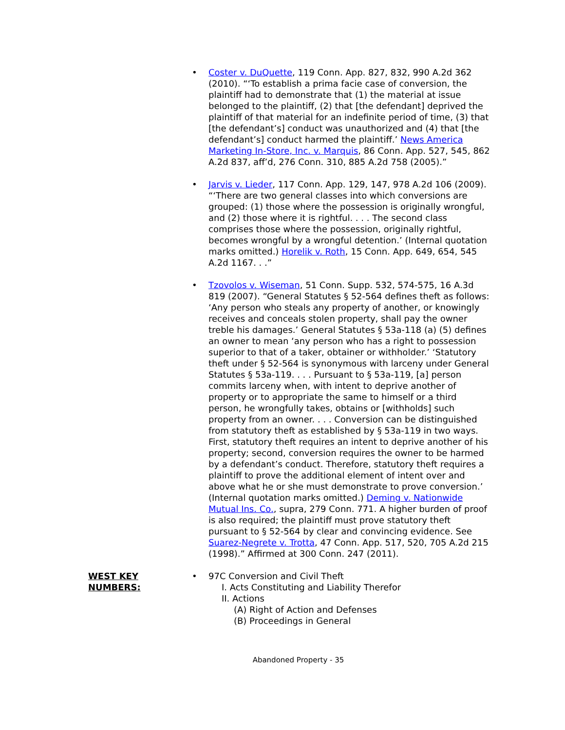• Coster v. DuQuette, 119 Conn. App. 827, 832, 990 A.2d 362 (2010). “‘To establish a prima facie case of conversion, the plaintiff had to demonstrate that (1) the material at issue belonged to the plaintiff, (2) that [the defendant] deprived the plaintiff of that material for an indefinite period of time, (3) that [the defendant’s] conduct was unauthorized and (4) that [the defendant’s] conduct harmed the plaintiff.’ News America Marketing In-Store, Inc. v. Marquis, 86 Conn. App. 527, 545, 862 A.2d 837, aff’d, 276 Conn. 310, 885 A.2d 758 (2005).”
• Jarvis v. Lieder, 117 Conn. App. 129, 147, 978 A.2d 106 (2009). “‘There are two general classes into which conversions are grouped: (1) those where the possession is originally wrongful, and (2) those where it is rightful. . . . The second class comprises those where the possession, originally rightful, becomes wrongful by a wrongful detention.’ (Internal quotation marks omitted.) Horelik v. Roth, 15 Conn. App. 649, 654, 545 A.2d 1167. . .”
• Tzovolos v. Wiseman, 51 Conn. Supp. 532, 574-575, 16 A.3d 819 (2007). “General Statutes § 52-564 defines theft as follows: ‘Any person who steals any property of another, or knowingly receives and conceals stolen property, shall pay the owner treble his damages.’ General Statutes § 53a-118 (a) (5) defines an owner to mean ‘any person who has a right to possession superior to that of a taker, obtainer or withholder.’ ‘Statutory theft under § 52-564 is synonymous with larceny under General Statutes § 53a-119. . . . Pursuant to § 53a-119, [a] person commits larceny when, with intent to deprive another of property or to appropriate the same to himself or a third person, he wrongfully takes, obtains or [withholds] such property from an owner. . . . Conversion can be distinguished from statutory theft as established by § 53a-119 in two ways. First, statutory theft requires an intent to deprive another of his property; second, conversion requires the owner to be harmed by a defendant’s conduct. Therefore, statutory theft requires a plaintiff to prove the additional element of intent over and above what he or she must demonstrate to prove conversion.’ (Internal quotation marks omitted.) Deming v. Nationwide Mutual Ins. Co., supra, 279 Conn. 771. A higher burden of proof is also required; the plaintiff must prove statutory theft pursuant to § 52-564 by clear and convincing evidence. See Suarez-Negrete v. Trotta, 47 Conn. App. 517, 520, 705 A.2d 215 (1998).” Affirmed at 300 Conn. 247 (2011).
WEST KEY
NUMBERS:
•
97C Conversion and Civil Theft
I. Acts Constituting and Liability Therefor
II. Actions
(A) Right of Action and Defenses
(B) Proceedings in General
Abandoned Property - 35